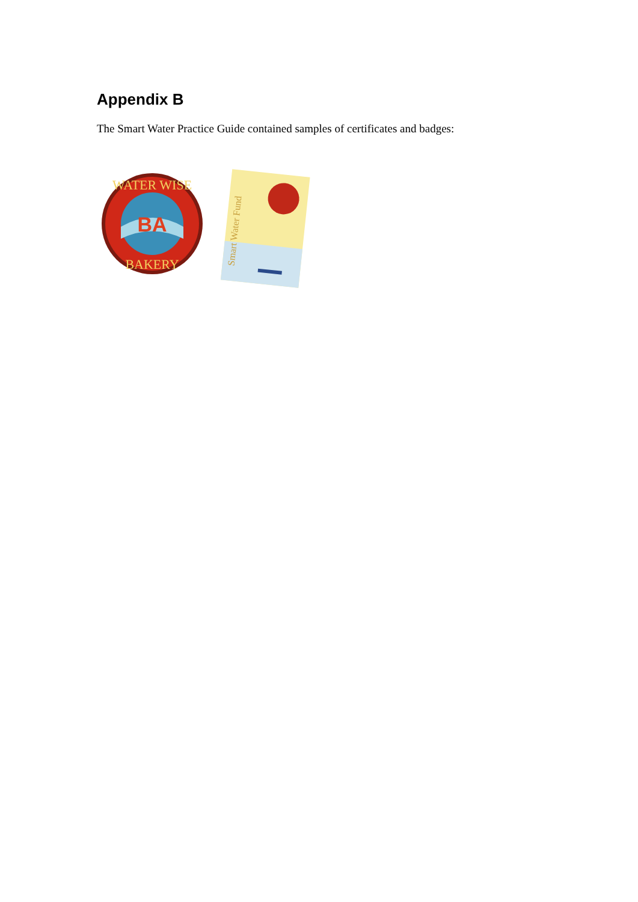Appendix B
The Smart Water Practice Guide contained samples of certificates and badges:
BA
WATER WISE
BAKERY
Smart Water Fund